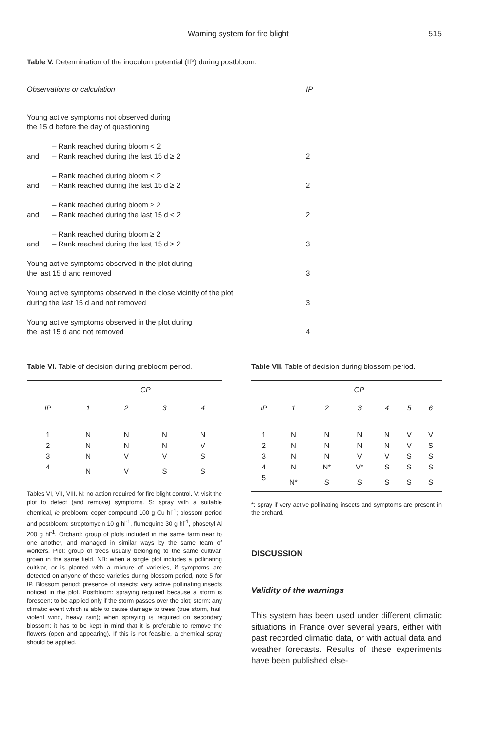Warning system for fire blight 515
Table V. Determination of the inoculum potential (IP) during postbloom.
| Observations or calculation | | IP |
| --- | --- | --- |
| Young active symptoms not observed during the 15 d before the day of questioning | | |
| and | – Rank reached during bloom < 2 – Rank reached during the last 15 d ≥ 2 | 2 |
| and | – Rank reached during bloom < 2 – Rank reached during the last 15 d ≥ 2 | 2 |
| and | – Rank reached during bloom ≥ 2 – Rank reached during the last 15 d < 2 | 2 |
| and | – Rank reached during bloom ≥ 2 – Rank reached during the last 15 d > 2 | 3 |
| Young active symptoms observed in the plot during the last 15 d and removed | | 3 |
| Young active symptoms observed in the close vicinity of the plot during the last 15 d and not removed | | 3 |
| Young active symptoms observed in the plot during the last 15 d and not removed | | 4 |
Table VI. Table of decision during prebloom period.
| | CP | | | |
| --- | --- | --- | --- | --- |
| IP | 1 | 2 | 3 | 4 |
| 1 | N | N | N | N |
| 2 | N | N | N | V |
| 3 | N | V | V | S |
| 4 | N | V | S | S |
Tables VI, VII, VIII. N: no action required for fire blight control. V: visit the plot to detect (and remove) symptoms. S: spray with a suitable chemical, ie prebloom: coper compound 100 g Cu hl<sup>-1</sup>; blossom period and postbloom: streptomycin 10 g hl<sup>-1</sup>, flumequine 30 g hl<sup>-1</sup>, phosetyl Al 200 g hl<sup>-1</sup>. Orchard: group of plots included in the same farm near to one another, and managed in similar ways by the same team of workers. Plot: group of trees usually belonging to the same cultivar, grown in the same field. NB: when a single plot includes a pollinating cultivar, or is planted with a mixture of varieties, if symptoms are detected on anyone of these varieties during blossom period, note 5 for IP. Blossom period: presence of insects: very active pollinating insects noticed in the plot. Postbloom: spraying required because a storm is foreseen: to be applied only if the storm passes over the plot; storm: any climatic event which is able to cause damage to trees (true storm, hail, violent wind, heavy rain); when spraying is required on secondary blossom: it has to be kept in mind that it is preferable to remove the flowers (open and appearing). If this is not feasible, a chemical spray should be applied.
Table VII. Table of decision during blossom period.
| | CP | | | | | |
| --- | --- | --- | --- | --- | --- | --- |
| IP | 1 | 2 | 3 | 4 | 5 | 6 |
| 1 | N | N | N | N | V | V |
| 2 | N | N | N | N | V | S |
| 3 | N | N | V | V | S | S |
| 4 | N | N* | V* | S | S | S |
| 5 | N* | S | S | S | S | S |
*: spray if very active pollinating insects and symptoms are present in the orchard.
DISCUSSION
Validity of the warnings
This system has been used under different climatic situations in France over several years, either with past recorded climatic data, or with actual data and weather forecasts. Results of these experiments have been published else-